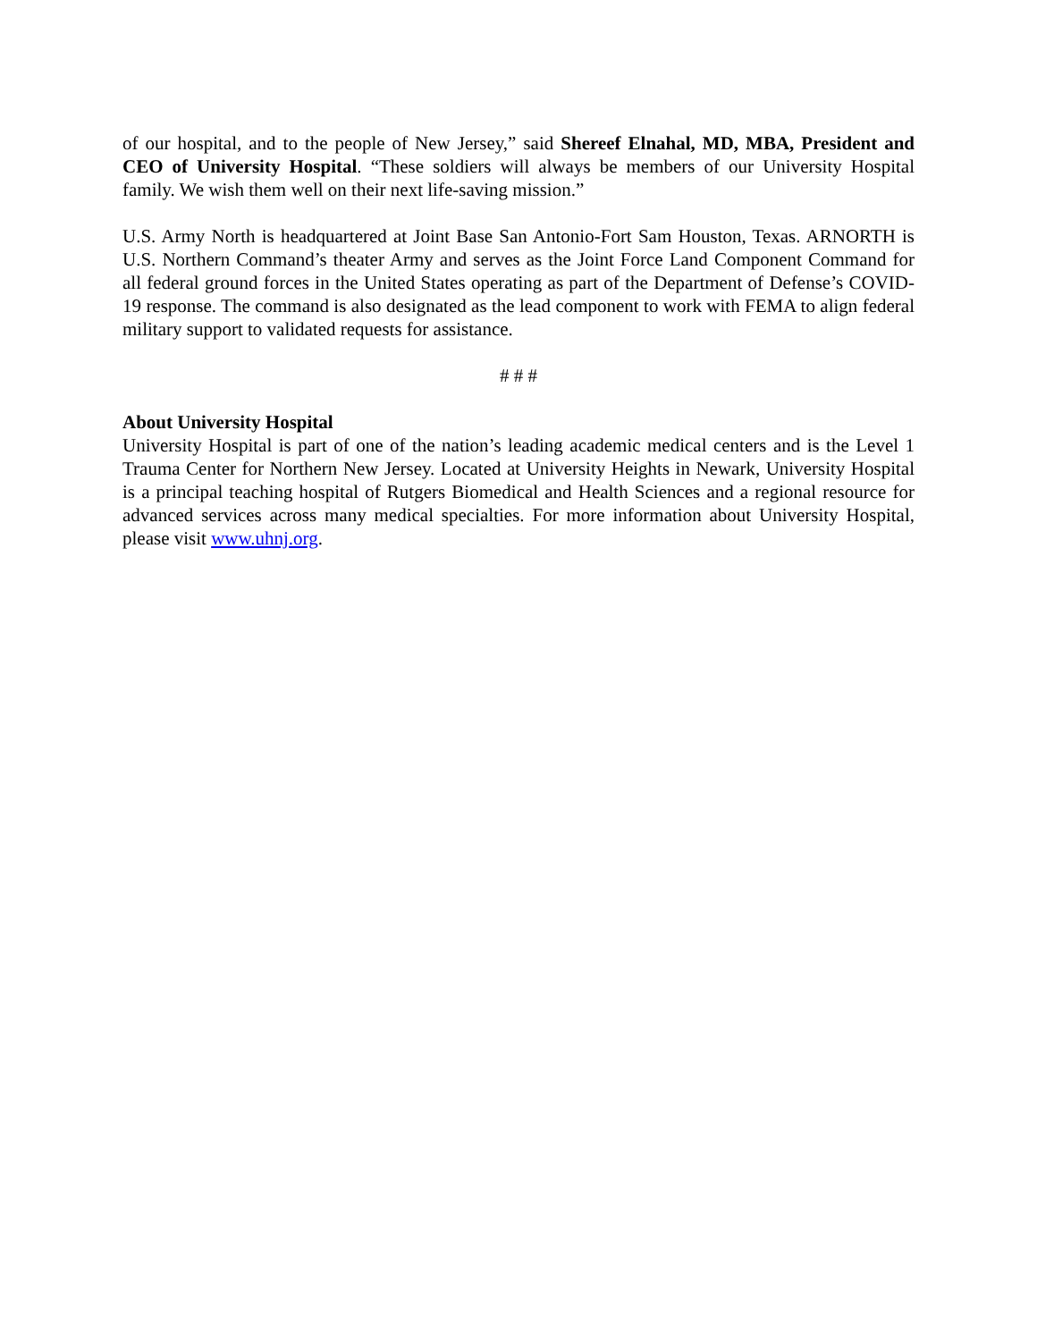of our hospital, and to the people of New Jersey,” said Shereef Elnahal, MD, MBA, President and CEO of University Hospital. “These soldiers will always be members of our University Hospital family. We wish them well on their next life-saving mission.”
U.S. Army North is headquartered at Joint Base San Antonio-Fort Sam Houston, Texas. ARNORTH is U.S. Northern Command’s theater Army and serves as the Joint Force Land Component Command for all federal ground forces in the United States operating as part of the Department of Defense’s COVID-19 response. The command is also designated as the lead component to work with FEMA to align federal military support to validated requests for assistance.
# # #
About University Hospital
University Hospital is part of one of the nation’s leading academic medical centers and is the Level 1 Trauma Center for Northern New Jersey. Located at University Heights in Newark, University Hospital is a principal teaching hospital of Rutgers Biomedical and Health Sciences and a regional resource for advanced services across many medical specialties. For more information about University Hospital, please visit www.uhnj.org.